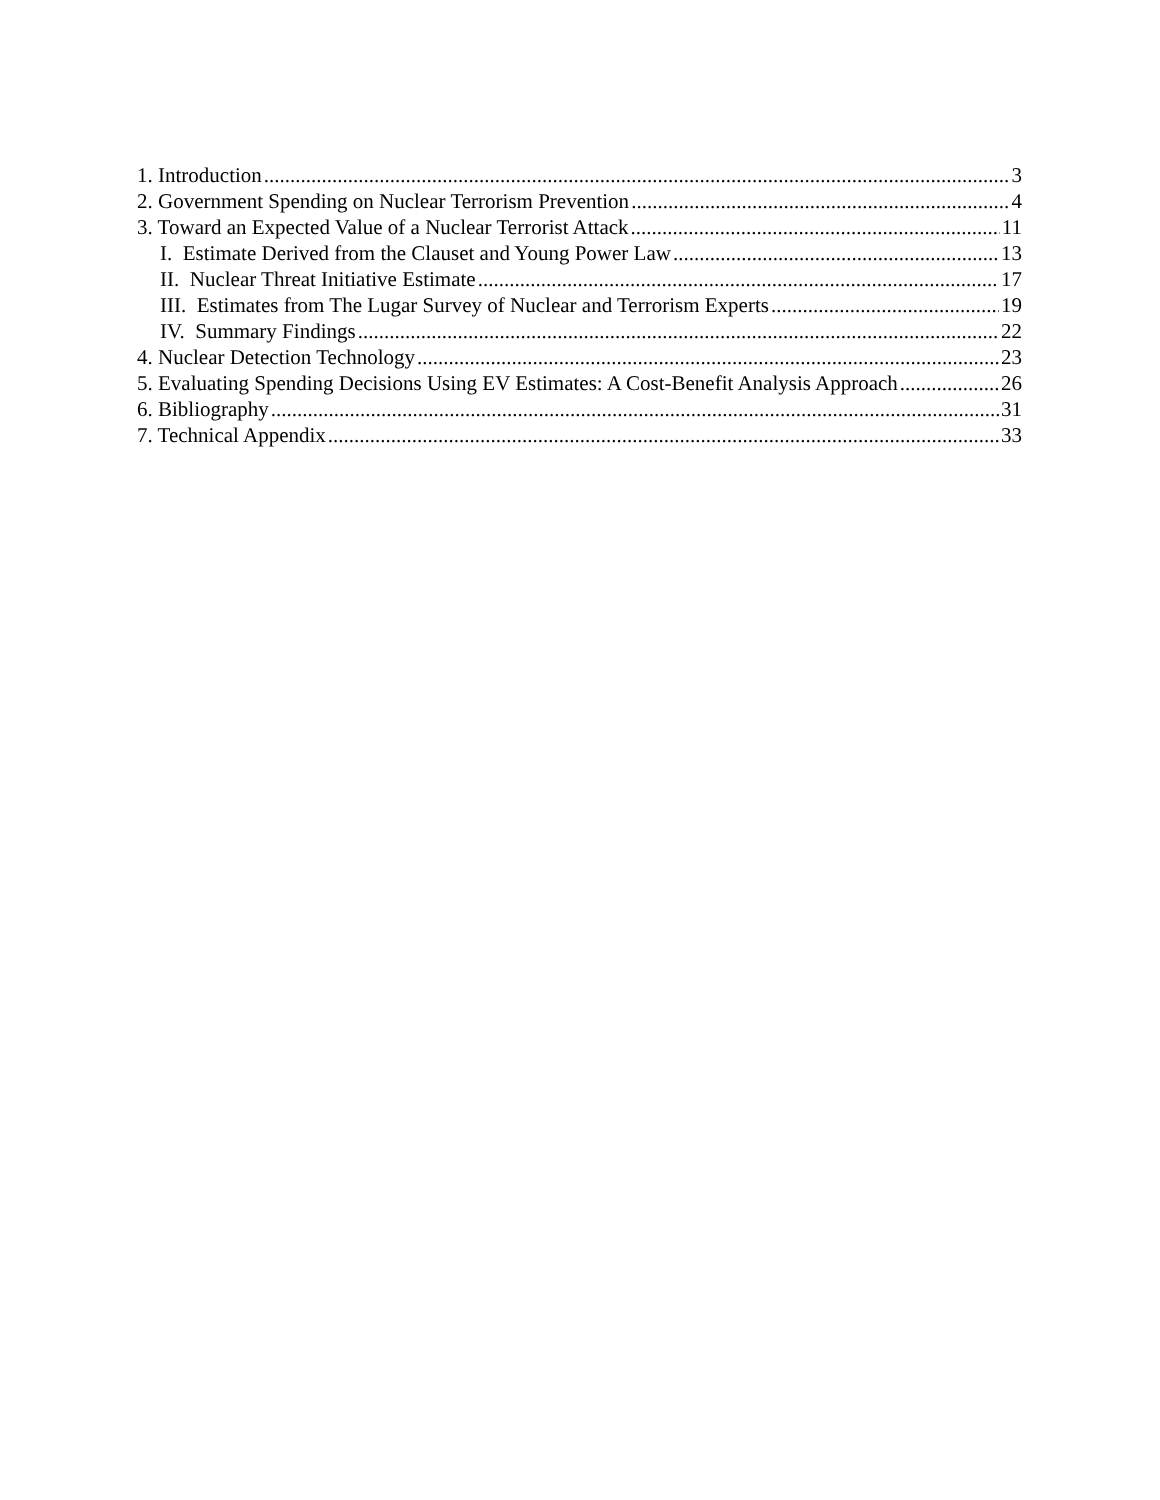1. Introduction 3
2. Government Spending on Nuclear Terrorism Prevention 4
3. Toward an Expected Value of a Nuclear Terrorist Attack 11
I. Estimate Derived from the Clauset and Young Power Law 13
II. Nuclear Threat Initiative Estimate 17
III. Estimates from The Lugar Survey of Nuclear and Terrorism Experts 19
IV. Summary Findings 22
4. Nuclear Detection Technology 23
5. Evaluating Spending Decisions Using EV Estimates: A Cost-Benefit Analysis Approach 26
6. Bibliography 31
7. Technical Appendix 33